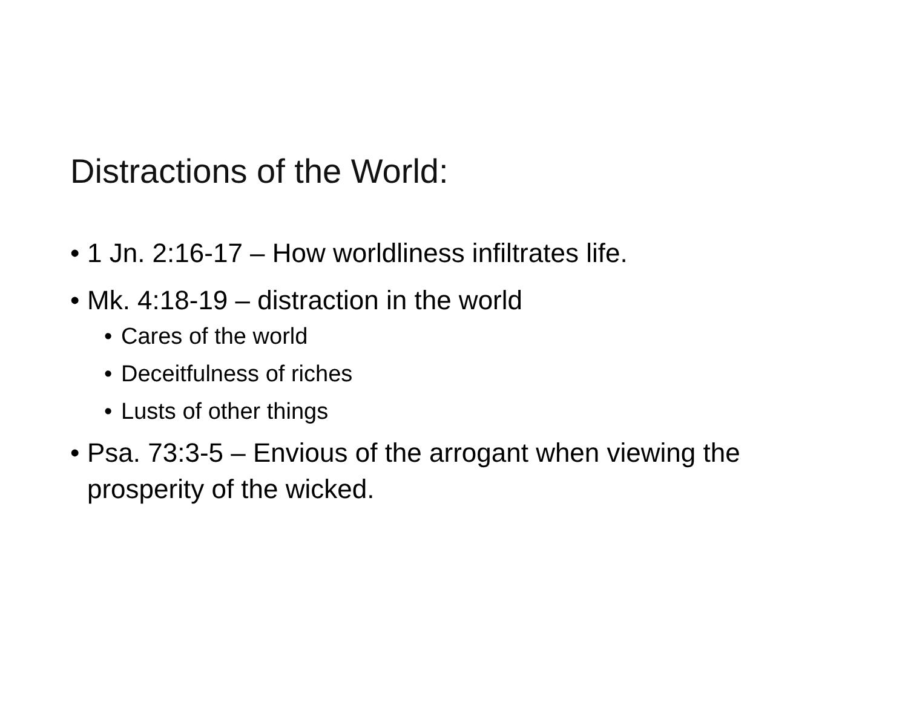Distractions of the World:
• 1 Jn. 2:16-17 – How worldliness infiltrates life.
• Mk. 4:18-19 – distraction in the world
• Cares of the world
• Deceitfulness of riches
• Lusts of other things
• Psa. 73:3-5 – Envious of the arrogant when viewing the prosperity of the wicked.